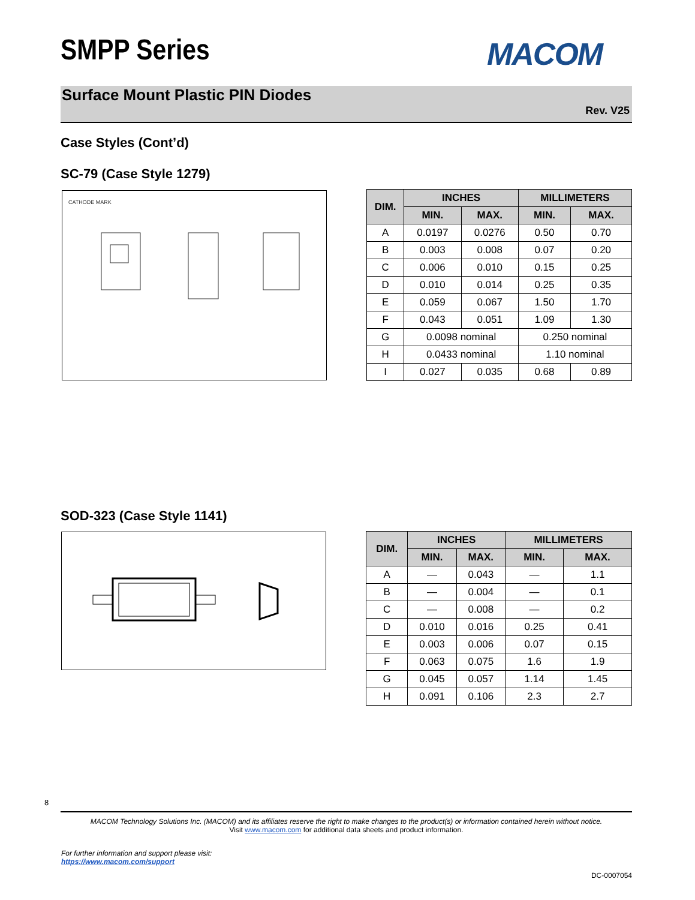SMPP Series MACOM
Surface Mount Plastic PIN Diodes
Rev. V25
Case Styles (Cont’d)
SC-79 (Case Style 1279)
CATHODE MARK
| DIM. | INCHES | | MILLIMETERS | |
| --- | --- | --- | --- | --- |
| | MIN. | MAX. | MIN. | MAX. |
| A | 0.0197 | 0.0276 | 0.50 | 0.70 |
| B | 0.003 | 0.008 | 0.07 | 0.20 |
| C | 0.006 | 0.010 | 0.15 | 0.25 |
| D | 0.010 | 0.014 | 0.25 | 0.35 |
| E | 0.059 | 0.067 | 1.50 | 1.70 |
| F | 0.043 | 0.051 | 1.09 | 1.30 |
| G | 0.0098 nominal | | 0.250 nominal | |
| H | 0.0433 nominal | | 1.10 nominal | |
| I | 0.027 | 0.035 | 0.68 | 0.89 |
SOD-323 (Case Style 1141)
| DIM. | INCHES | | MILLIMETERS | |
| --- | --- | --- | --- | --- |
| | MIN. | MAX. | MIN. | MAX. |
| A | — | 0.043 | — | 1.1 |
| B | — | 0.004 | — | 0.1 |
| C | — | 0.008 | — | 0.2 |
| D | 0.010 | 0.016 | 0.25 | 0.41 |
| E | 0.003 | 0.006 | 0.07 | 0.15 |
| F | 0.063 | 0.075 | 1.6 | 1.9 |
| G | 0.045 | 0.057 | 1.14 | 1.45 |
| H | 0.091 | 0.106 | 2.3 | 2.7 |
8
MACOM Technology Solutions Inc. (MACOM) and its affiliates reserve the right to make changes to the product(s) or information contained herein without notice.
Visit www.macom.com for additional data sheets and product information.
For further information and support please visit:
https://www.macom.com/support
DC-0007054